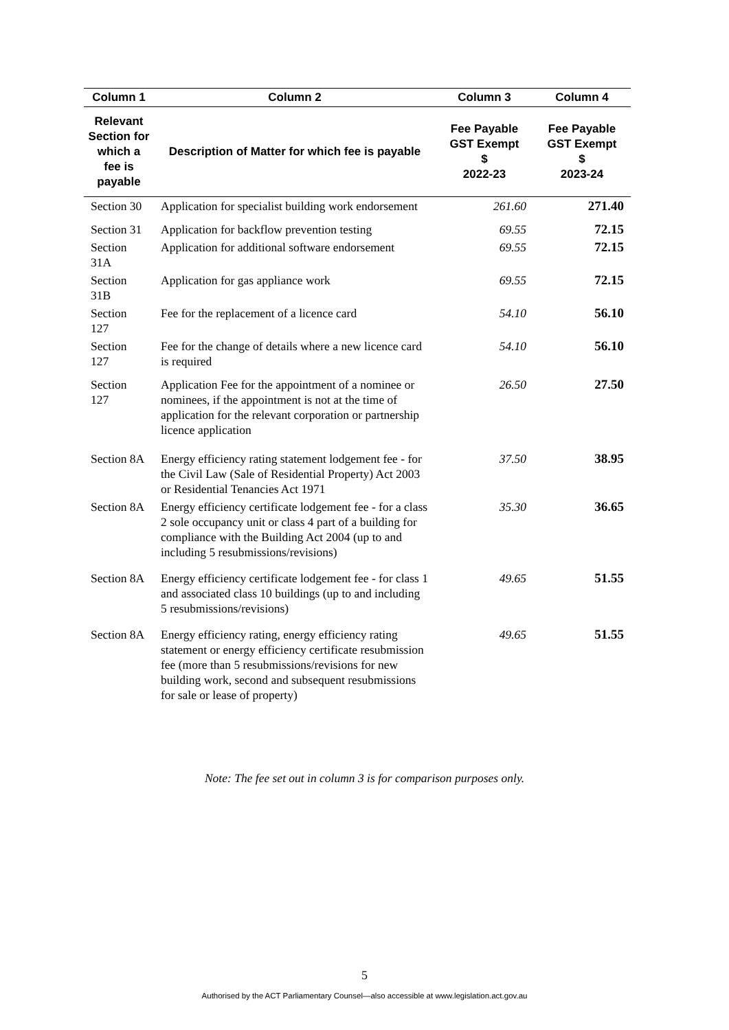| Column 1 | Column 2 | Column 3 | Column 4 |
| --- | --- | --- | --- |
| Relevant Section for which a fee is payable | Description of Matter for which fee is payable | Fee Payable GST Exempt $ 2022-23 | Fee Payable GST Exempt $ 2023-24 |
| Section 30 | Application for specialist building work endorsement | 261.60 | 271.40 |
| Section 31 | Application for backflow prevention testing | 69.55 | 72.15 |
| Section 31A | Application for additional software endorsement | 69.55 | 72.15 |
| Section 31B | Application for gas appliance work | 69.55 | 72.15 |
| Section 127 | Fee for the replacement of a licence card | 54.10 | 56.10 |
| Section 127 | Fee for the change of details where a new licence card is required | 54.10 | 56.10 |
| Section 127 | Application Fee for the appointment of a nominee or nominees, if the appointment is not at the time of application for the relevant corporation or partnership licence application | 26.50 | 27.50 |
| Section 8A | Energy efficiency rating statement lodgement fee - for the Civil Law (Sale of Residential Property) Act 2003 or Residential Tenancies Act 1971 | 37.50 | 38.95 |
| Section 8A | Energy efficiency certificate lodgement fee - for a class 2 sole occupancy unit or class 4 part of a building for compliance with the Building Act 2004 (up to and including 5 resubmissions/revisions) | 35.30 | 36.65 |
| Section 8A | Energy efficiency certificate lodgement fee - for class 1 and associated class 10 buildings (up to and including 5 resubmissions/revisions) | 49.65 | 51.55 |
| Section 8A | Energy efficiency rating, energy efficiency rating statement or energy efficiency certificate resubmission fee (more than 5 resubmissions/revisions for new building work, second and subsequent resubmissions for sale or lease of property) | 49.65 | 51.55 |
Note: The fee set out in column 3 is for comparison purposes only.
5
Authorised by the ACT Parliamentary Counsel—also accessible at www.legislation.act.gov.au